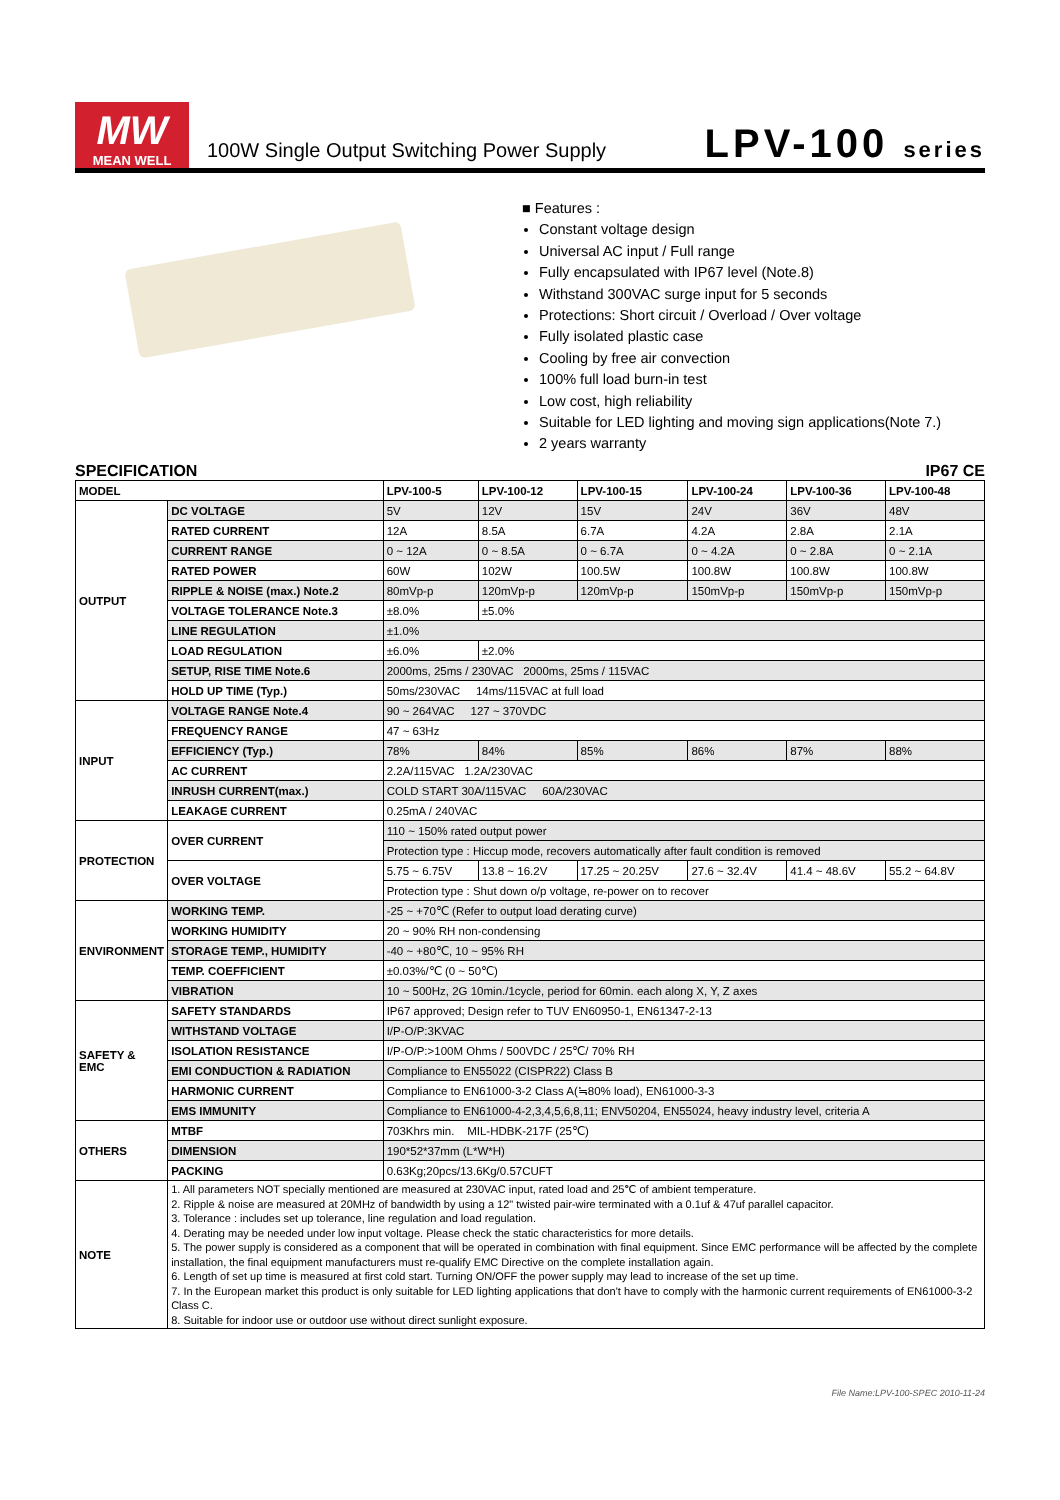MW
MEAN WELL
100W Single Output Switching Power Supply
LPV-100 series
■ Features :
Constant voltage design
Universal AC input / Full range
Fully encapsulated with IP67 level (Note.8)
Withstand 300VAC surge input for 5 seconds
Protections: Short circuit / Overload / Over voltage
Fully isolated plastic case
Cooling by free air convection
100% full load burn-in test
Low cost, high reliability
Suitable for LED lighting and moving sign applications(Note 7.)
2 years warranty
SPECIFICATION IP67 CE
| MODEL | | LPV-100-5 | LPV-100-12 | LPV-100-15 | LPV-100-24 | LPV-100-36 | LPV-100-48 |
| --- | --- | --- | --- | --- | --- | --- | --- |
| OUTPUT | DC VOLTAGE | 5V | 12V | 15V | 24V | 36V | 48V |
| | RATED CURRENT | 12A | 8.5A | 6.7A | 4.2A | 2.8A | 2.1A |
| | CURRENT RANGE | 0 ~ 12A | 0 ~ 8.5A | 0 ~ 6.7A | 0 ~ 4.2A | 0 ~ 2.8A | 0 ~ 2.1A |
| | RATED POWER | 60W | 102W | 100.5W | 100.8W | 100.8W | 100.8W |
| | RIPPLE & NOISE (max.) Note.2 | 80mVp-p | 120mVp-p | 120mVp-p | 150mVp-p | 150mVp-p | 150mVp-p |
| | VOLTAGE TOLERANCE Note.3 | ±8.0% | ±5.0% | | | | |
| | LINE REGULATION | ±1.0% | | | | | |
| | LOAD REGULATION | ±6.0% | ±2.0% | | | | |
| | SETUP, RISE TIME Note.6 | 2000ms, 25ms / 230VAC 2000ms, 25ms / 115VAC | | | | | |
| | HOLD UP TIME (Typ.) | 50ms/230VAC 14ms/115VAC at full load | | | | | |
| INPUT | VOLTAGE RANGE Note.4 | 90 ~ 264VAC 127 ~ 370VDC | | | | | |
| | FREQUENCY RANGE | 47 ~ 63Hz | | | | | |
| | EFFICIENCY (Typ.) | 78% | 84% | 85% | 86% | 87% | 88% |
| | AC CURRENT | 2.2A/115VAC 1.2A/230VAC | | | | | |
| | INRUSH CURRENT(max.) | COLD START 30A/115VAC 60A/230VAC | | | | | |
| | LEAKAGE CURRENT | 0.25mA / 240VAC | | | | | |
| PROTECTION | OVER CURRENT | 110 ~ 150% rated output power | | | | | |
| | | Protection type : Hiccup mode, recovers automatically after fault condition is removed | | | | | |
| | OVER VOLTAGE | 5.75 ~ 6.75V | 13.8 ~ 16.2V | 17.25 ~ 20.25V | 27.6 ~ 32.4V | 41.4 ~ 48.6V | 55.2 ~ 64.8V |
| | | Protection type : Shut down o/p voltage, re-power on to recover | | | | | |
| ENVIRONMENT | WORKING TEMP. | -25 ~ +70℃ (Refer to output load derating curve) | | | | | |
| | WORKING HUMIDITY | 20 ~ 90% RH non-condensing | | | | | |
| | STORAGE TEMP., HUMIDITY | -40 ~ +80℃, 10 ~ 95% RH | | | | | |
| | TEMP. COEFFICIENT | ±0.03%/℃ (0 ~ 50℃) | | | | | |
| | VIBRATION | 10 ~ 500Hz, 2G 10min./1cycle, period for 60min. each along X, Y, Z axes | | | | | |
| SAFETY & EMC | SAFETY STANDARDS | IP67 approved; Design refer to TUV EN60950-1, EN61347-2-13 | | | | | |
| | WITHSTAND VOLTAGE | I/P-O/P:3KVAC | | | | | |
| | ISOLATION RESISTANCE | I/P-O/P:>100M Ohms / 500VDC / 25℃/ 70% RH | | | | | |
| | EMI CONDUCTION & RADIATION | Compliance to EN55022 (CISPR22) Class B | | | | | |
| | HARMONIC CURRENT | Compliance to EN61000-3-2 Class A(≒80% load), EN61000-3-3 | | | | | |
| | EMS IMMUNITY | Compliance to EN61000-4-2,3,4,5,6,8,11; ENV50204, EN55024, heavy industry level, criteria A | | | | | |
| OTHERS | MTBF | 703Khrs min. MIL-HDBK-217F (25℃) | | | | | |
| | DIMENSION | 190*52*37mm (L*W*H) | | | | | |
| | PACKING | 0.63Kg;20pcs/13.6Kg/0.57CUFT | | | | | |
| NOTE | 1. All parameters NOT specially mentioned are measured at 230VAC input, rated load and 25℃ of ambient temperature. 2. Ripple & noise are measured at 20MHz of bandwidth by using a 12" twisted pair-wire terminated with a 0.1uf & 47uf parallel capacitor. 3. Tolerance : includes set up tolerance, line regulation and load regulation. 4. Derating may be needed under low input voltage. Please check the static characteristics for more details. 5. The power supply is considered as a component that will be operated in combination with final equipment. Since EMC performance will be affected by the complete installation, the final equipment manufacturers must re-qualify EMC Directive on the complete installation again. 6. Length of set up time is measured at first cold start. Turning ON/OFF the power supply may lead to increase of the set up time. 7. In the European market this product is only suitable for LED lighting applications that don't have to comply with the harmonic current requirements of EN61000-3-2 Class C. 8. Suitable for indoor use or outdoor use without direct sunlight exposure. | | | | | | |
File Name:LPV-100-SPEC 2010-11-24